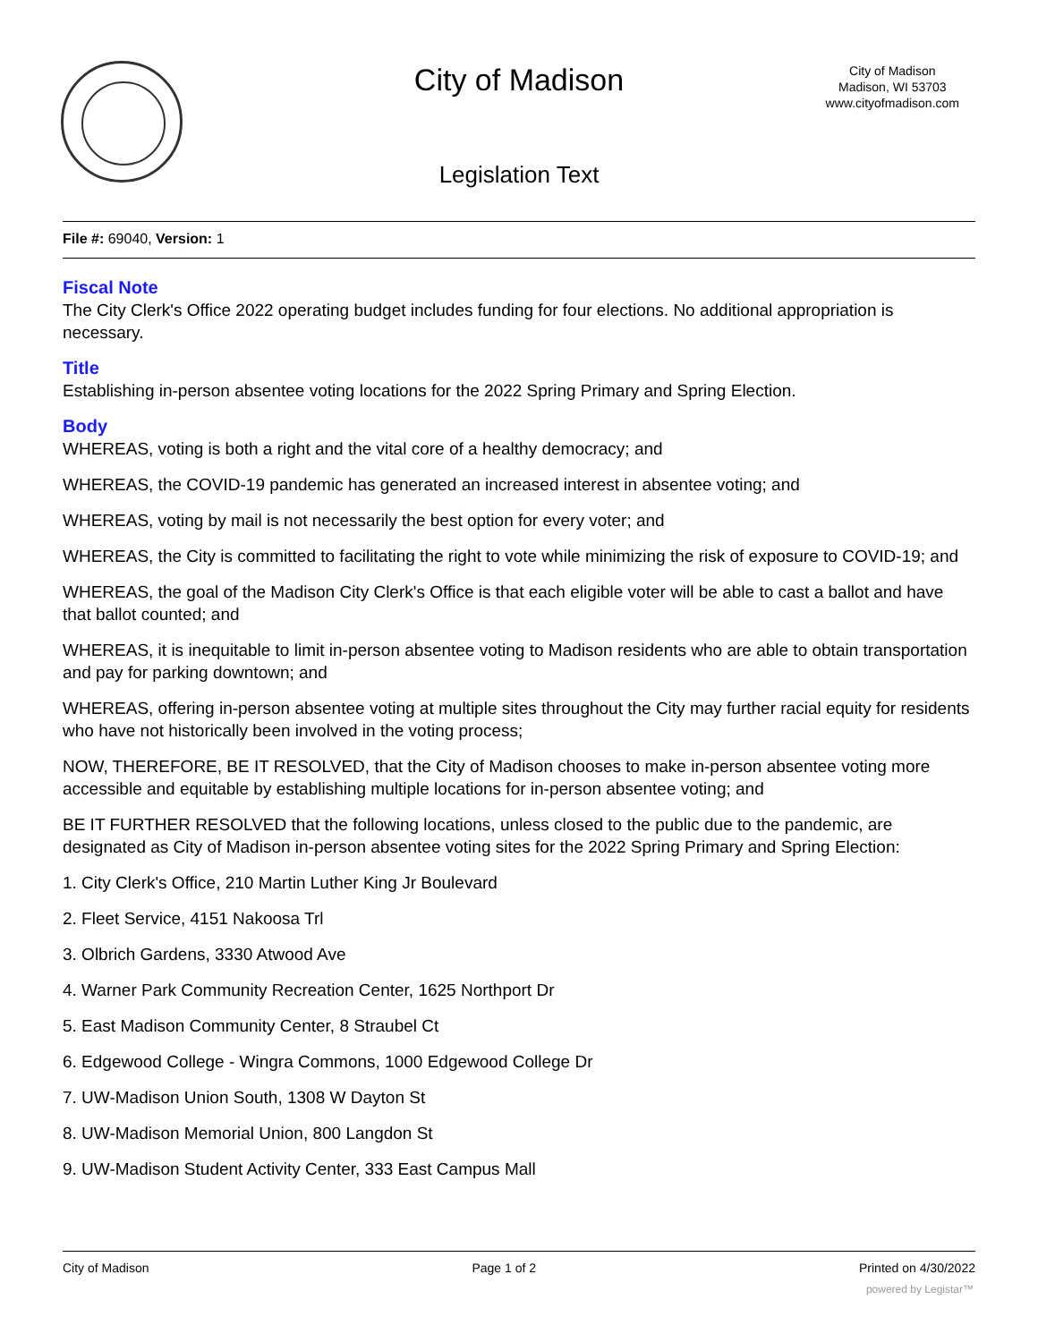City of Madison
City of Madison
Madison, WI 53703
www.cityofmadison.com
Legislation Text
File #: 69040, Version: 1
Fiscal Note
The City Clerk's Office 2022 operating budget includes funding for four elections. No additional appropriation is necessary.
Title
Establishing in-person absentee voting locations for the 2022 Spring Primary and Spring Election.
Body
WHEREAS, voting is both a right and the vital core of a healthy democracy; and
WHEREAS, the COVID-19 pandemic has generated an increased interest in absentee voting; and
WHEREAS, voting by mail is not necessarily the best option for every voter; and
WHEREAS, the City is committed to facilitating the right to vote while minimizing the risk of exposure to COVID-19; and
WHEREAS, the goal of the Madison City Clerk's Office is that each eligible voter will be able to cast a ballot and have that ballot counted; and
WHEREAS, it is inequitable to limit in-person absentee voting to Madison residents who are able to obtain transportation and pay for parking downtown; and
WHEREAS, offering in-person absentee voting at multiple sites throughout the City may further racial equity for residents who have not historically been involved in the voting process;
NOW, THEREFORE, BE IT RESOLVED, that the City of Madison chooses to make in-person absentee voting more accessible and equitable by establishing multiple locations for in-person absentee voting; and
BE IT FURTHER RESOLVED that the following locations, unless closed to the public due to the pandemic, are designated as City of Madison in-person absentee voting sites for the 2022 Spring Primary and Spring Election:
1. City Clerk's Office, 210 Martin Luther King Jr Boulevard
2. Fleet Service, 4151 Nakoosa Trl
3. Olbrich Gardens, 3330 Atwood Ave
4. Warner Park Community Recreation Center, 1625 Northport Dr
5. East Madison Community Center, 8 Straubel Ct
6. Edgewood College - Wingra Commons, 1000 Edgewood College Dr
7. UW-Madison Union South, 1308 W Dayton St
8. UW-Madison Memorial Union, 800 Langdon St
9. UW-Madison Student Activity Center, 333 East Campus Mall
City of Madison Page 1 of 2 Printed on 4/30/2022
powered by Legistar™